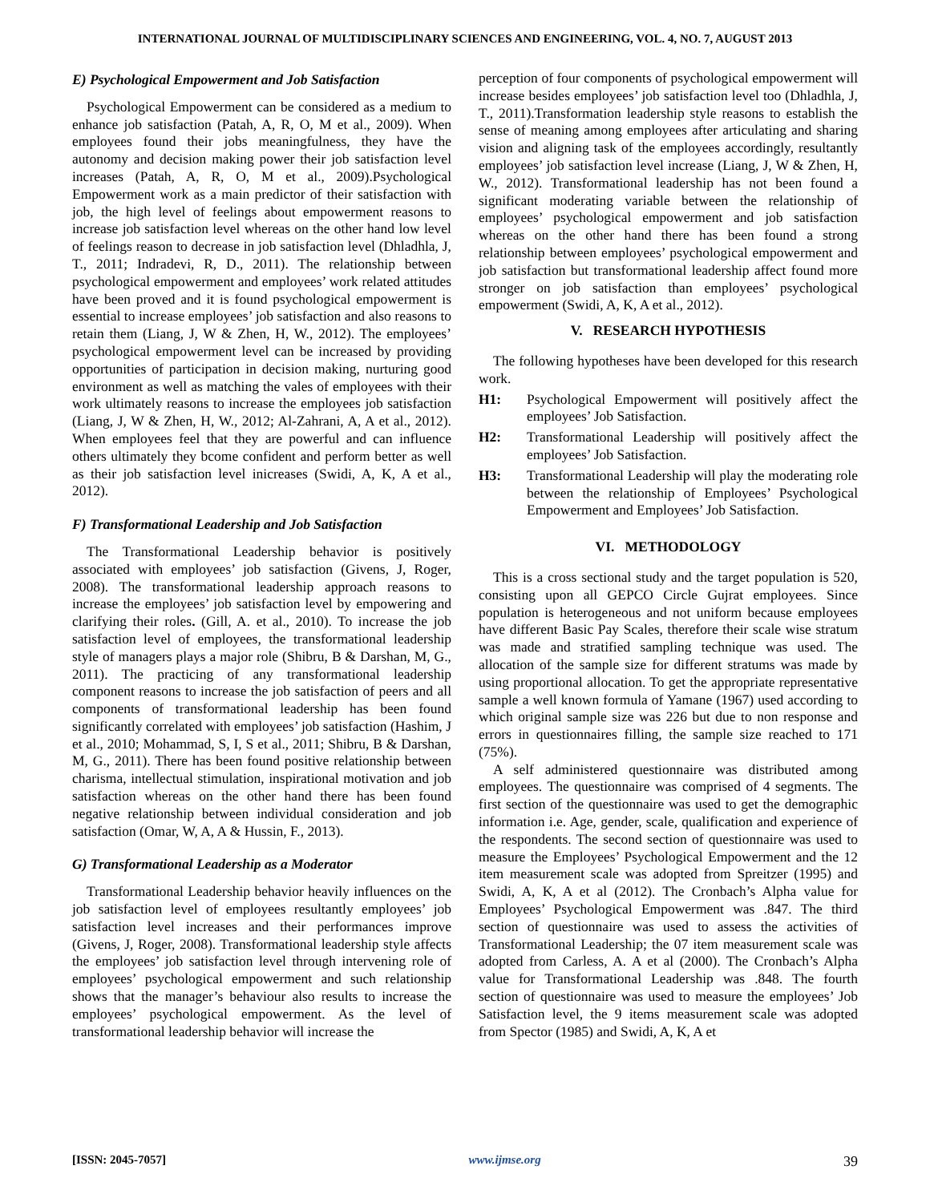INTERNATIONAL JOURNAL OF MULTIDISCIPLINARY SCIENCES AND ENGINEERING, VOL. 4, NO. 7, AUGUST 2013
E) Psychological Empowerment and Job Satisfaction
Psychological Empowerment can be considered as a medium to enhance job satisfaction (Patah, A, R, O, M et al., 2009). When employees found their jobs meaningfulness, they have the autonomy and decision making power their job satisfaction level increases (Patah, A, R, O, M et al., 2009).Psychological Empowerment work as a main predictor of their satisfaction with job, the high level of feelings about empowerment reasons to increase job satisfaction level whereas on the other hand low level of feelings reason to decrease in job satisfaction level (Dhladhla, J, T., 2011; Indradevi, R, D., 2011). The relationship between psychological empowerment and employees’ work related attitudes have been proved and it is found psychological empowerment is essential to increase employees’ job satisfaction and also reasons to retain them (Liang, J, W & Zhen, H, W., 2012). The employees’ psychological empowerment level can be increased by providing opportunities of participation in decision making, nurturing good environment as well as matching the vales of employees with their work ultimately reasons to increase the employees job satisfaction (Liang, J, W & Zhen, H, W., 2012; Al-Zahrani, A, A et al., 2012). When employees feel that they are powerful and can influence others ultimately they bcome confident and perform better as well as their job satisfaction level inicreases (Swidi, A, K, A et al., 2012).
F) Transformational Leadership and Job Satisfaction
The Transformational Leadership behavior is positively associated with employees’ job satisfaction (Givens, J, Roger, 2008). The transformational leadership approach reasons to increase the employees’ job satisfaction level by empowering and clarifying their roles. (Gill, A. et al., 2010). To increase the job satisfaction level of employees, the transformational leadership style of managers plays a major role (Shibru, B & Darshan, M, G., 2011). The practicing of any transformational leadership component reasons to increase the job satisfaction of peers and all components of transformational leadership has been found significantly correlated with employees’ job satisfaction (Hashim, J et al., 2010; Mohammad, S, I, S et al., 2011; Shibru, B & Darshan, M, G., 2011). There has been found positive relationship between charisma, intellectual stimulation, inspirational motivation and job satisfaction whereas on the other hand there has been found negative relationship between individual consideration and job satisfaction (Omar, W, A, A & Hussin, F., 2013).
G) Transformational Leadership as a Moderator
Transformational Leadership behavior heavily influences on the job satisfaction level of employees resultantly employees’ job satisfaction level increases and their performances improve (Givens, J, Roger, 2008). Transformational leadership style affects the employees’ job satisfaction level through intervening role of employees’ psychological empowerment and such relationship shows that the manager’s behaviour also results to increase the employees’ psychological empowerment. As the level of transformational leadership behavior will increase the
perception of four components of psychological empowerment will increase besides employees’ job satisfaction level too (Dhladhla, J, T., 2011).Transformation leadership style reasons to establish the sense of meaning among employees after articulating and sharing vision and aligning task of the employees accordingly, resultantly employees’ job satisfaction level increase (Liang, J, W & Zhen, H, W., 2012). Transformational leadership has not been found a significant moderating variable between the relationship of employees’ psychological empowerment and job satisfaction whereas on the other hand there has been found a strong relationship between employees’ psychological empowerment and job satisfaction but transformational leadership affect found more stronger on job satisfaction than employees’ psychological empowerment (Swidi, A, K, A et al., 2012).
V. RESEARCH HYPOTHESIS
The following hypotheses have been developed for this research work.
H1: Psychological Empowerment will positively affect the employees’ Job Satisfaction.
H2: Transformational Leadership will positively affect the employees’ Job Satisfaction.
H3: Transformational Leadership will play the moderating role between the relationship of Employees’ Psychological Empowerment and Employees’ Job Satisfaction.
VI. METHODOLOGY
This is a cross sectional study and the target population is 520, consisting upon all GEPCO Circle Gujrat employees. Since population is heterogeneous and not uniform because employees have different Basic Pay Scales, therefore their scale wise stratum was made and stratified sampling technique was used. The allocation of the sample size for different stratums was made by using proportional allocation. To get the appropriate representative sample a well known formula of Yamane (1967) used according to which original sample size was 226 but due to non response and errors in questionnaires filling, the sample size reached to 171 (75%).
A self administered questionnaire was distributed among employees. The questionnaire was comprised of 4 segments. The first section of the questionnaire was used to get the demographic information i.e. Age, gender, scale, qualification and experience of the respondents. The second section of questionnaire was used to measure the Employees’ Psychological Empowerment and the 12 item measurement scale was adopted from Spreitzer (1995) and Swidi, A, K, A et al (2012). The Cronbach’s Alpha value for Employees’ Psychological Empowerment was .847. The third section of questionnaire was used to assess the activities of Transformational Leadership; the 07 item measurement scale was adopted from Carless, A. A et al (2000). The Cronbach’s Alpha value for Transformational Leadership was .848. The fourth section of questionnaire was used to measure the employees’ Job Satisfaction level, the 9 items measurement scale was adopted from Spector (1985) and Swidi, A, K, A et
[ISSN: 2045-7057] www.ijmse.org 39